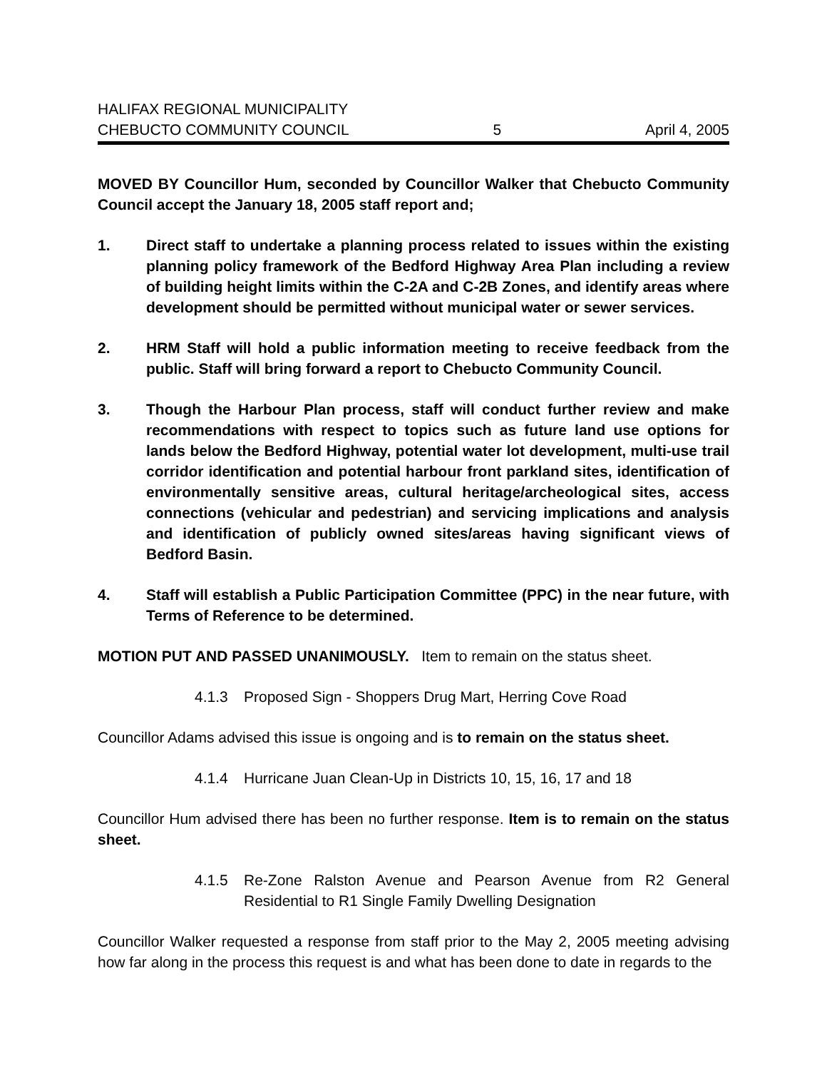HALIFAX REGIONAL MUNICIPALITY
CHEBUCTO COMMUNITY COUNCIL 5 April 4, 2005
MOVED BY Councillor Hum, seconded by Councillor Walker that Chebucto Community Council accept the January 18, 2005 staff report and;
1. Direct staff to undertake a planning process related to issues within the existing planning policy framework of the Bedford Highway Area Plan including a review of building height limits within the C-2A and C-2B Zones, and identify areas where development should be permitted without municipal water or sewer services.
2. HRM Staff will hold a public information meeting to receive feedback from the public. Staff will bring forward a report to Chebucto Community Council.
3. Though the Harbour Plan process, staff will conduct further review and make recommendations with respect to topics such as future land use options for lands below the Bedford Highway, potential water lot development, multi-use trail corridor identification and potential harbour front parkland sites, identification of environmentally sensitive areas, cultural heritage/archeological sites, access connections (vehicular and pedestrian) and servicing implications and analysis and identification of publicly owned sites/areas having significant views of Bedford Basin.
4. Staff will establish a Public Participation Committee (PPC) in the near future, with Terms of Reference to be determined.
MOTION PUT AND PASSED UNANIMOUSLY. Item to remain on the status sheet.
4.1.3 Proposed Sign - Shoppers Drug Mart, Herring Cove Road
Councillor Adams advised this issue is ongoing and is to remain on the status sheet.
4.1.4 Hurricane Juan Clean-Up in Districts 10, 15, 16, 17 and 18
Councillor Hum advised there has been no further response. Item is to remain on the status sheet.
4.1.5 Re-Zone Ralston Avenue and Pearson Avenue from R2 General Residential to R1 Single Family Dwelling Designation
Councillor Walker requested a response from staff prior to the May 2, 2005 meeting advising how far along in the process this request is and what has been done to date in regards to the